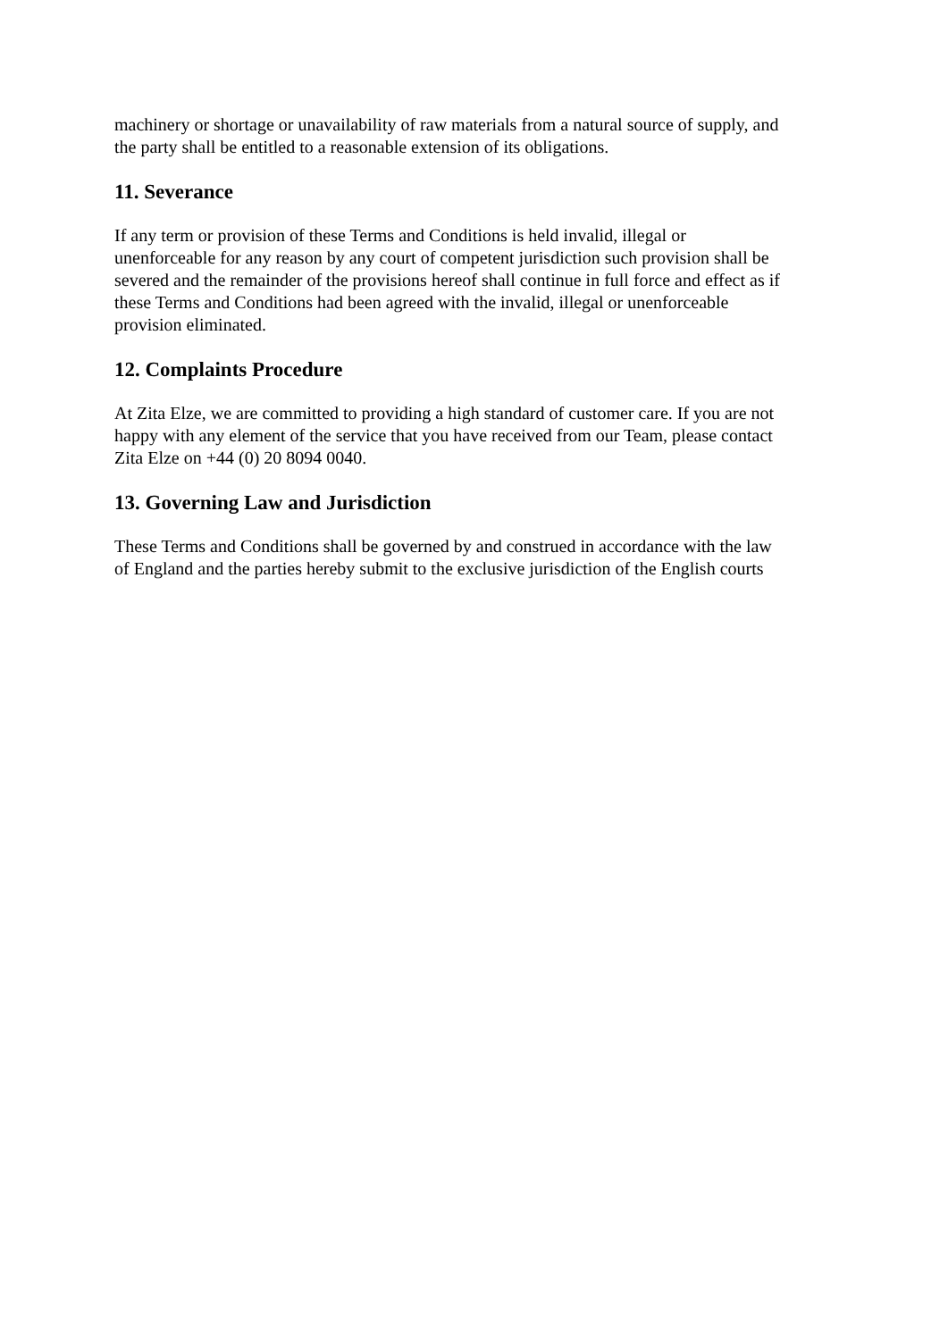machinery or shortage or unavailability of raw materials from a natural source of supply, and
the party shall be entitled to a reasonable extension of its obligations.
11. Severance
If any term or provision of these Terms and Conditions is held invalid, illegal or
unenforceable for any reason by any court of competent jurisdiction such provision shall be
severed and the remainder of the provisions hereof shall continue in full force and effect as if
these Terms and Conditions had been agreed with the invalid, illegal or unenforceable
provision eliminated.
12. Complaints Procedure
At Zita Elze, we are committed to providing a high standard of customer care. If you are not
happy with any element of the service that you have received from our Team, please contact
Zita Elze on +44 (0) 20 8094 0040.
13. Governing Law and Jurisdiction
These Terms and Conditions shall be governed by and construed in accordance with the law
of England and the parties hereby submit to the exclusive jurisdiction of the English courts